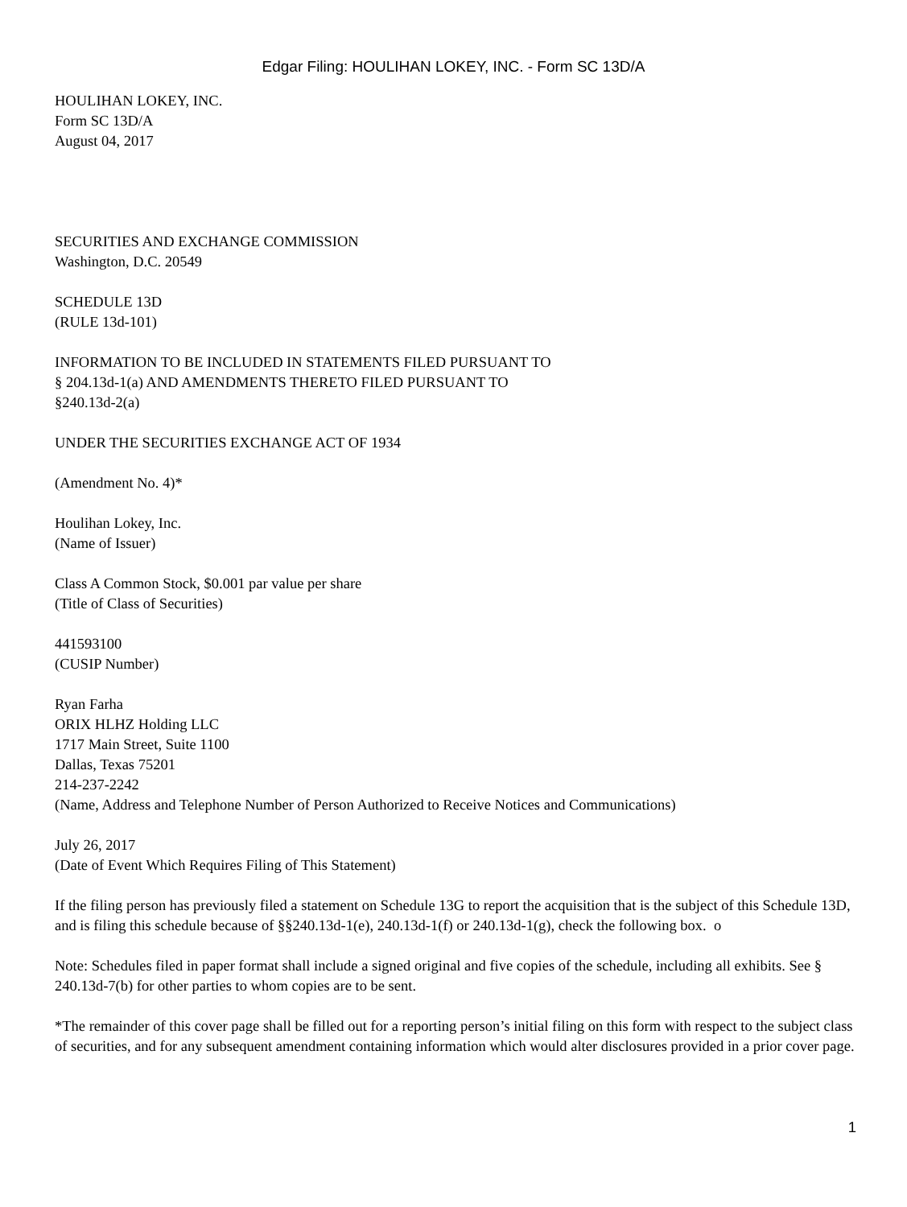Edgar Filing: HOULIHAN LOKEY, INC. - Form SC 13D/A
HOULIHAN LOKEY, INC.
Form SC 13D/A
August 04, 2017
SECURITIES AND EXCHANGE COMMISSION
Washington, D.C. 20549
SCHEDULE 13D
(RULE 13d-101)
INFORMATION TO BE INCLUDED IN STATEMENTS FILED PURSUANT TO
§ 204.13d-1(a) AND AMENDMENTS THERETO FILED PURSUANT TO
§240.13d-2(a)
UNDER THE SECURITIES EXCHANGE ACT OF 1934
(Amendment No. 4)*
Houlihan Lokey, Inc.
(Name of Issuer)
Class A Common Stock, $0.001 par value per share
(Title of Class of Securities)
441593100
(CUSIP Number)
Ryan Farha
ORIX HLHZ Holding LLC
1717 Main Street, Suite 1100
Dallas, Texas 75201
214-237-2242
(Name, Address and Telephone Number of Person Authorized to Receive Notices and Communications)
July 26, 2017
(Date of Event Which Requires Filing of This Statement)
If the filing person has previously filed a statement on Schedule 13G to report the acquisition that is the subject of this Schedule 13D, and is filing this schedule because of §§240.13d-1(e), 240.13d-1(f) or 240.13d-1(g), check the following box. o
Note: Schedules filed in paper format shall include a signed original and five copies of the schedule, including all exhibits. See § 240.13d-7(b) for other parties to whom copies are to be sent.
*The remainder of this cover page shall be filled out for a reporting person’s initial filing on this form with respect to the subject class of securities, and for any subsequent amendment containing information which would alter disclosures provided in a prior cover page.
1